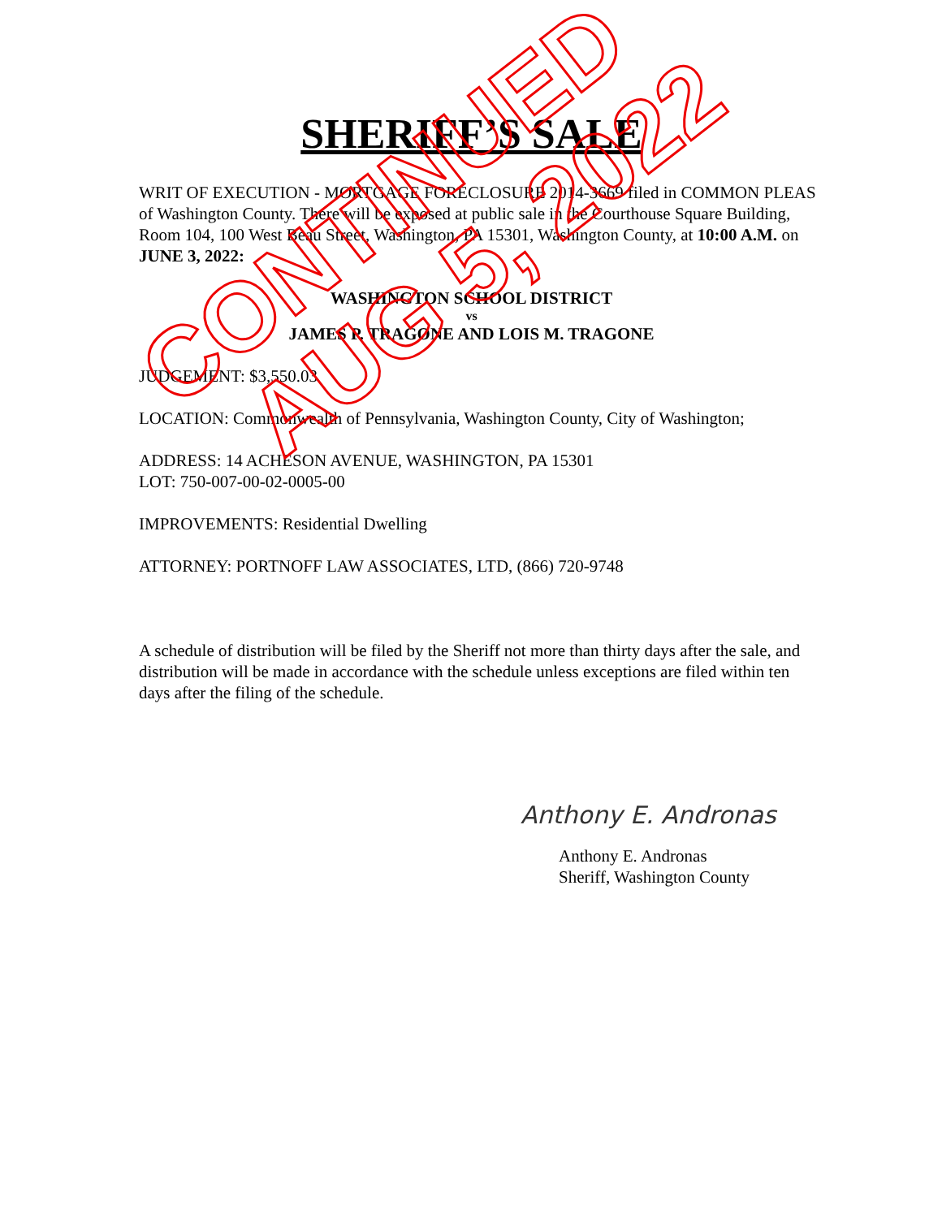SHERIFF’S SALE
WRIT OF EXECUTION - MORTGAGE FORECLOSURE 2014-3669 filed in COMMON PLEAS of Washington County. There will be exposed at public sale in the Courthouse Square Building, Room 104, 100 West Beau Street, Washington, PA 15301, Washington County, at 10:00 A.M. on JUNE 3, 2022:
WASHINGTON SCHOOL DISTRICT
vs
JAMES P. TRAGONE AND LOIS M. TRAGONE
JUDGEMENT: $3,550.03
LOCATION: Commonwealth of Pennsylvania, Washington County, City of Washington;
ADDRESS: 14 ACHESON AVENUE, WASHINGTON, PA 15301
LOT: 750-007-00-02-0005-00
IMPROVEMENTS: Residential Dwelling
ATTORNEY: PORTNOFF LAW ASSOCIATES, LTD, (866) 720-9748
A schedule of distribution will be filed by the Sheriff not more than thirty days after the sale, and distribution will be made in accordance with the schedule unless exceptions are filed within ten days after the filing of the schedule.
Anthony E. Andronas
Anthony E. Andronas
Sheriff, Washington County
CONTINUED
AUG 5, 2022